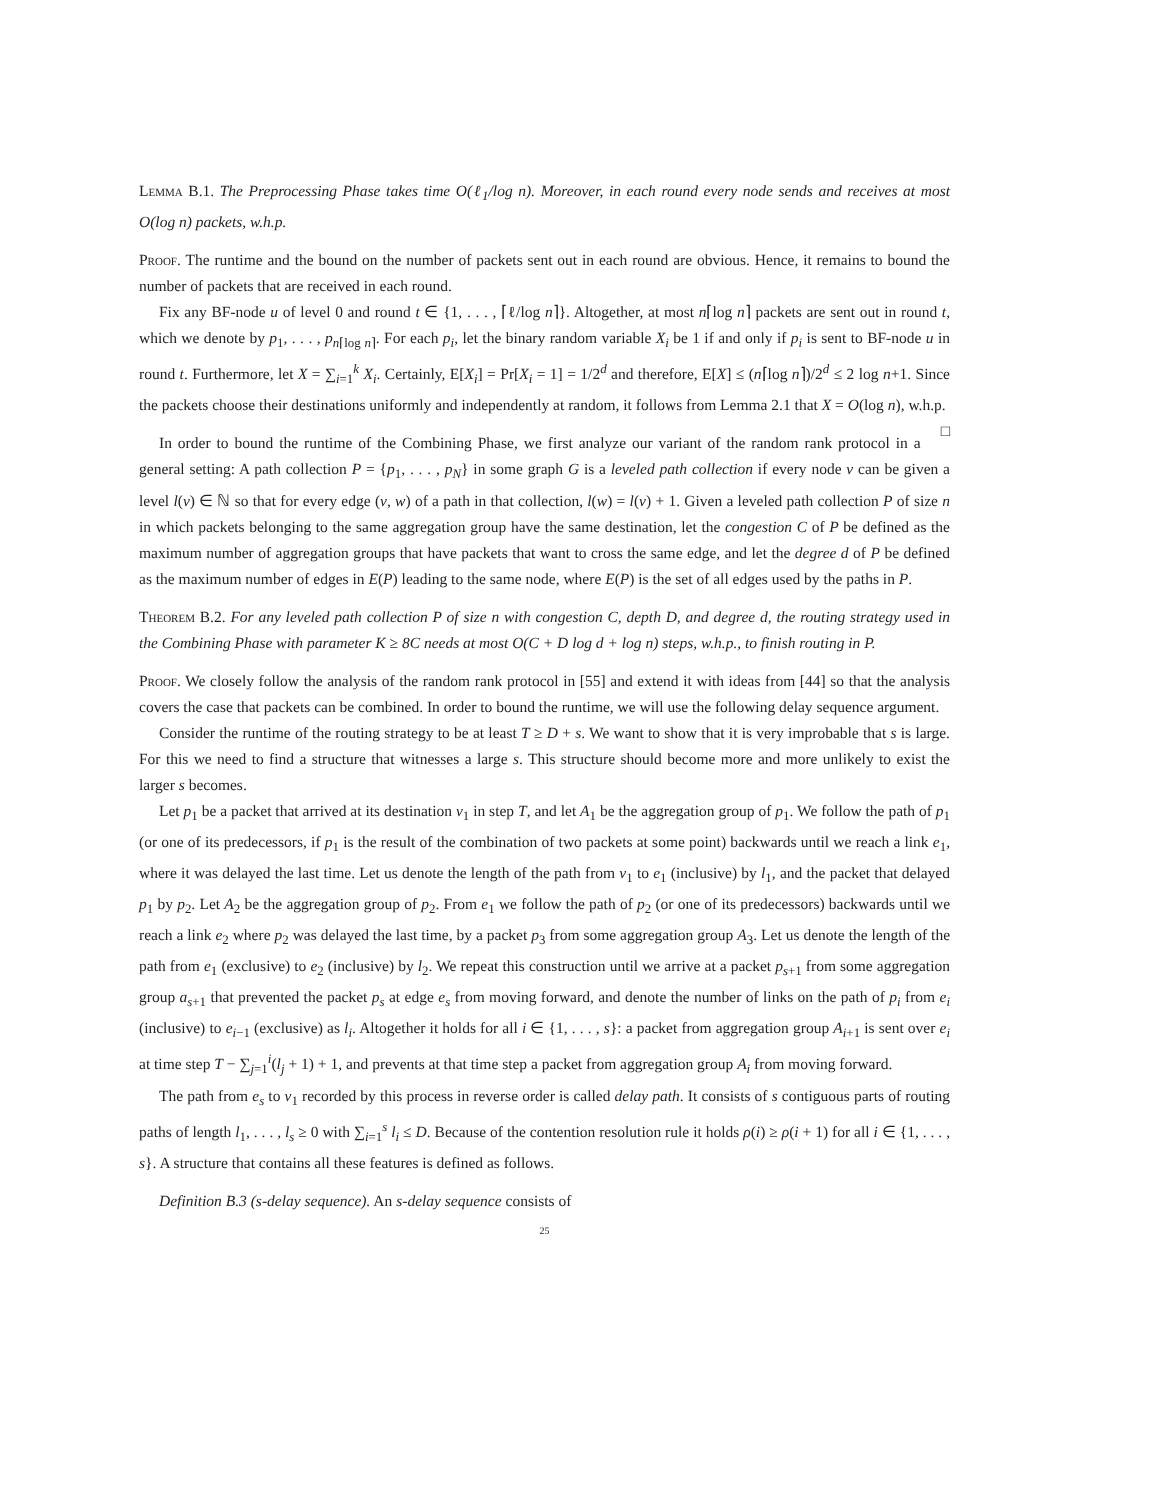Lemma B.1. The Preprocessing Phase takes time O(ℓ<sub>1</sub>/log n). Moreover, in each round every node sends and receives at most O(log n) packets, w.h.p.
Proof. The runtime and the bound on the number of packets sent out in each round are obvious. Hence, it remains to bound the number of packets that are received in each round.
Fix any BF-node u of level 0 and round t ∈ {1, . . . , ⌈ℓ/log n⌉}. Altogether, at most n⌈log n⌉ packets are sent out in round t, which we denote by p<sub>1</sub>, . . . , p<sub>n⌈log n⌉</sub>. For each p<sub>i</sub>, let the binary random variable X<sub>i</sub> be 1 if and only if p<sub>i</sub> is sent to BF-node u in round t. Furthermore, let X = ∑<sub>i=1</sub><sup>k</sup> X<sub>i</sub>. Certainly, E[X<sub>i</sub>] = Pr[X<sub>i</sub> = 1] = 1/2<sup>d</sup> and therefore, E[X] ≤ (n⌈log n⌉)/2<sup>d</sup> ≤ 2 log n+1. Since the packets choose their destinations uniformly and independently at random, it follows from Lemma 2.1 that X = O(log n), w.h.p. □
In order to bound the runtime of the Combining Phase, we first analyze our variant of the random rank protocol in a general setting: A path collection P = {p<sub>1</sub>, . . . , p<sub>N</sub>} in some graph G is a leveled path collection if every node v can be given a level l(v) ∈ ℕ so that for every edge (v, w) of a path in that collection, l(w) = l(v) + 1. Given a leveled path collection P of size n in which packets belonging to the same aggregation group have the same destination, let the congestion C of P be defined as the maximum number of aggregation groups that have packets that want to cross the same edge, and let the degree d of P be defined as the maximum number of edges in E(P) leading to the same node, where E(P) is the set of all edges used by the paths in P.
Theorem B.2. For any leveled path collection P of size n with congestion C, depth D, and degree d, the routing strategy used in the Combining Phase with parameter K ≥ 8C needs at most O(C + D log d + log n) steps, w.h.p., to finish routing in P.
Proof. We closely follow the analysis of the random rank protocol in [55] and extend it with ideas from [44] so that the analysis covers the case that packets can be combined. In order to bound the runtime, we will use the following delay sequence argument.
Consider the runtime of the routing strategy to be at least T ≥ D + s. We want to show that it is very improbable that s is large. For this we need to find a structure that witnesses a large s. This structure should become more and more unlikely to exist the larger s becomes.
Let p<sub>1</sub> be a packet that arrived at its destination v<sub>1</sub> in step T, and let A<sub>1</sub> be the aggregation group of p<sub>1</sub>. We follow the path of p<sub>1</sub> (or one of its predecessors, if p<sub>1</sub> is the result of the combination of two packets at some point) backwards until we reach a link e<sub>1</sub>, where it was delayed the last time. Let us denote the length of the path from v<sub>1</sub> to e<sub>1</sub> (inclusive) by l<sub>1</sub>, and the packet that delayed p<sub>1</sub> by p<sub>2</sub>. Let A<sub>2</sub> be the aggregation group of p<sub>2</sub>. From e<sub>1</sub> we follow the path of p<sub>2</sub> (or one of its predecessors) backwards until we reach a link e<sub>2</sub> where p<sub>2</sub> was delayed the last time, by a packet p<sub>3</sub> from some aggregation group A<sub>3</sub>. Let us denote the length of the path from e<sub>1</sub> (exclusive) to e<sub>2</sub> (inclusive) by l<sub>2</sub>. We repeat this construction until we arrive at a packet p<sub>s+1</sub> from some aggregation group a<sub>s+1</sub> that prevented the packet p<sub>s</sub> at edge e<sub>s</sub> from moving forward, and denote the number of links on the path of p<sub>i</sub> from e<sub>i</sub> (inclusive) to e<sub>i−1</sub> (exclusive) as l<sub>i</sub>. Altogether it holds for all i ∈ {1, . . . , s}: a packet from aggregation group A<sub>i+1</sub> is sent over e<sub>i</sub> at time step T − ∑<sub>j=1</sub><sup>i</sup>(l<sub>j</sub> + 1) + 1, and prevents at that time step a packet from aggregation group A<sub>i</sub> from moving forward.
The path from e<sub>s</sub> to v<sub>1</sub> recorded by this process in reverse order is called delay path. It consists of s contiguous parts of routing paths of length l<sub>1</sub>, . . . , l<sub>s</sub> ≥ 0 with ∑<sub>i=1</sub><sup>s</sup> l<sub>i</sub> ≤ D. Because of the contention resolution rule it holds ρ(i) ≥ ρ(i + 1) for all i ∈ {1, . . . , s}. A structure that contains all these features is defined as follows.
Definition B.3 (s-delay sequence). An s-delay sequence consists of
25